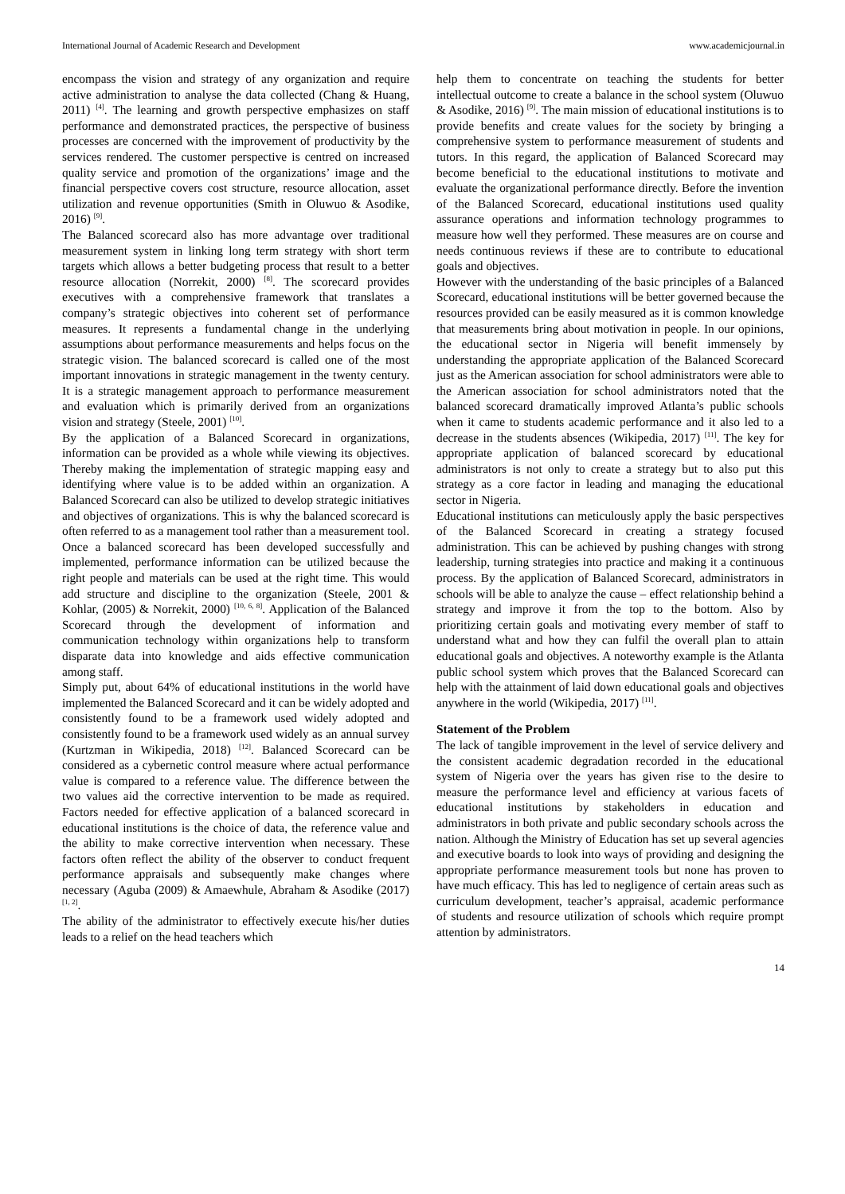International Journal of Academic Research and Development www.academicjournal.in
encompass the vision and strategy of any organization and require active administration to analyse the data collected (Chang & Huang, 2011) <sup>[4]</sup>. The learning and growth perspective emphasizes on staff performance and demonstrated practices, the perspective of business processes are concerned with the improvement of productivity by the services rendered. The customer perspective is centred on increased quality service and promotion of the organizations’ image and the financial perspective covers cost structure, resource allocation, asset utilization and revenue opportunities (Smith in Oluwuo & Asodike, 2016) <sup>[9]</sup>.
The Balanced scorecard also has more advantage over traditional measurement system in linking long term strategy with short term targets which allows a better budgeting process that result to a better resource allocation (Norrekit, 2000) <sup>[8]</sup>. The scorecard provides executives with a comprehensive framework that translates a company’s strategic objectives into coherent set of performance measures. It represents a fundamental change in the underlying assumptions about performance measurements and helps focus on the strategic vision. The balanced scorecard is called one of the most important innovations in strategic management in the twenty century. It is a strategic management approach to performance measurement and evaluation which is primarily derived from an organizations vision and strategy (Steele, 2001) <sup>[10]</sup>.
By the application of a Balanced Scorecard in organizations, information can be provided as a whole while viewing its objectives. Thereby making the implementation of strategic mapping easy and identifying where value is to be added within an organization. A Balanced Scorecard can also be utilized to develop strategic initiatives and objectives of organizations. This is why the balanced scorecard is often referred to as a management tool rather than a measurement tool. Once a balanced scorecard has been developed successfully and implemented, performance information can be utilized because the right people and materials can be used at the right time. This would add structure and discipline to the organization (Steele, 2001 & Kohlar, (2005) & Norrekit, 2000) <sup>[10, 6, 8]</sup>. Application of the Balanced Scorecard through the development of information and communication technology within organizations help to transform disparate data into knowledge and aids effective communication among staff.
Simply put, about 64% of educational institutions in the world have implemented the Balanced Scorecard and it can be widely adopted and consistently found to be a framework used widely adopted and consistently found to be a framework used widely as an annual survey (Kurtzman in Wikipedia, 2018) <sup>[12]</sup>. Balanced Scorecard can be considered as a cybernetic control measure where actual performance value is compared to a reference value. The difference between the two values aid the corrective intervention to be made as required. Factors needed for effective application of a balanced scorecard in educational institutions is the choice of data, the reference value and the ability to make corrective intervention when necessary. These factors often reflect the ability of the observer to conduct frequent performance appraisals and subsequently make changes where necessary (Aguba (2009) & Amaewhule, Abraham & Asodike (2017) <sup>[1, 2]</sup>.
The ability of the administrator to effectively execute his/her duties leads to a relief on the head teachers which
help them to concentrate on teaching the students for better intellectual outcome to create a balance in the school system (Oluwuo & Asodike, 2016) <sup>[9]</sup>. The main mission of educational institutions is to provide benefits and create values for the society by bringing a comprehensive system to performance measurement of students and tutors. In this regard, the application of Balanced Scorecard may become beneficial to the educational institutions to motivate and evaluate the organizational performance directly. Before the invention of the Balanced Scorecard, educational institutions used quality assurance operations and information technology programmes to measure how well they performed. These measures are on course and needs continuous reviews if these are to contribute to educational goals and objectives.
However with the understanding of the basic principles of a Balanced Scorecard, educational institutions will be better governed because the resources provided can be easily measured as it is common knowledge that measurements bring about motivation in people. In our opinions, the educational sector in Nigeria will benefit immensely by understanding the appropriate application of the Balanced Scorecard just as the American association for school administrators were able to the American association for school administrators noted that the balanced scorecard dramatically improved Atlanta’s public schools when it came to students academic performance and it also led to a decrease in the students absences (Wikipedia, 2017) <sup>[11]</sup>. The key for appropriate application of balanced scorecard by educational administrators is not only to create a strategy but to also put this strategy as a core factor in leading and managing the educational sector in Nigeria.
Educational institutions can meticulously apply the basic perspectives of the Balanced Scorecard in creating a strategy focused administration. This can be achieved by pushing changes with strong leadership, turning strategies into practice and making it a continuous process. By the application of Balanced Scorecard, administrators in schools will be able to analyze the cause – effect relationship behind a strategy and improve it from the top to the bottom. Also by prioritizing certain goals and motivating every member of staff to understand what and how they can fulfil the overall plan to attain educational goals and objectives. A noteworthy example is the Atlanta public school system which proves that the Balanced Scorecard can help with the attainment of laid down educational goals and objectives anywhere in the world (Wikipedia, 2017) <sup>[11]</sup>.
Statement of the Problem
The lack of tangible improvement in the level of service delivery and the consistent academic degradation recorded in the educational system of Nigeria over the years has given rise to the desire to measure the performance level and efficiency at various facets of educational institutions by stakeholders in education and administrators in both private and public secondary schools across the nation. Although the Ministry of Education has set up several agencies and executive boards to look into ways of providing and designing the appropriate performance measurement tools but none has proven to have much efficacy. This has led to negligence of certain areas such as curriculum development, teacher’s appraisal, academic performance of students and resource utilization of schools which require prompt attention by administrators.
14